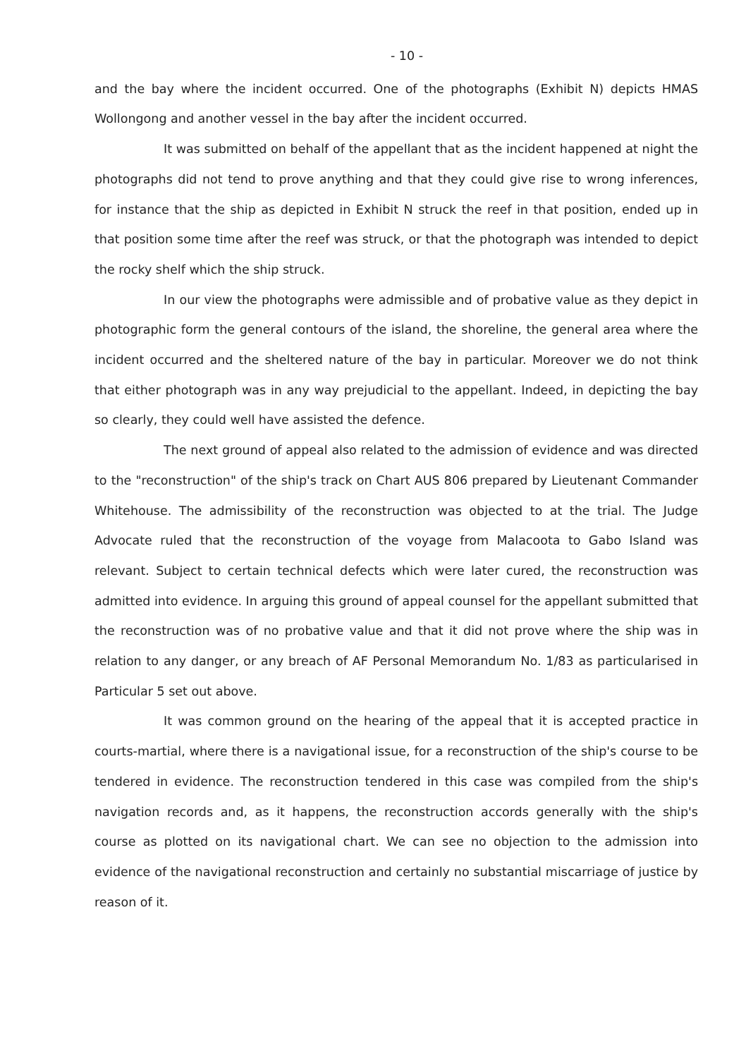- 10 -
and the bay where the incident occurred. One of the photographs (Exhibit N) depicts HMAS Wollongong and another vessel in the bay after the incident occurred.
It was submitted on behalf of the appellant that as the incident happened at night the photographs did not tend to prove anything and that they could give rise to wrong inferences, for instance that the ship as depicted in Exhibit N struck the reef in that position, ended up in that position some time after the reef was struck, or that the photograph was intended to depict the rocky shelf which the ship struck.
In our view the photographs were admissible and of probative value as they depict in photographic form the general contours of the island, the shoreline, the general area where the incident occurred and the sheltered nature of the bay in particular. Moreover we do not think that either photograph was in any way prejudicial to the appellant. Indeed, in depicting the bay so clearly, they could well have assisted the defence.
The next ground of appeal also related to the admission of evidence and was directed to the "reconstruction" of the ship's track on Chart AUS 806 prepared by Lieutenant Commander Whitehouse. The admissibility of the reconstruction was objected to at the trial. The Judge Advocate ruled that the reconstruction of the voyage from Malacoota to Gabo Island was relevant. Subject to certain technical defects which were later cured, the reconstruction was admitted into evidence. In arguing this ground of appeal counsel for the appellant submitted that the reconstruction was of no probative value and that it did not prove where the ship was in relation to any danger, or any breach of AF Personal Memorandum No. 1/83 as particularised in Particular 5 set out above.
It was common ground on the hearing of the appeal that it is accepted practice in courts-martial, where there is a navigational issue, for a reconstruction of the ship's course to be tendered in evidence. The reconstruction tendered in this case was compiled from the ship's navigation records and, as it happens, the reconstruction accords generally with the ship's course as plotted on its navigational chart. We can see no objection to the admission into evidence of the navigational reconstruction and certainly no substantial miscarriage of justice by reason of it.